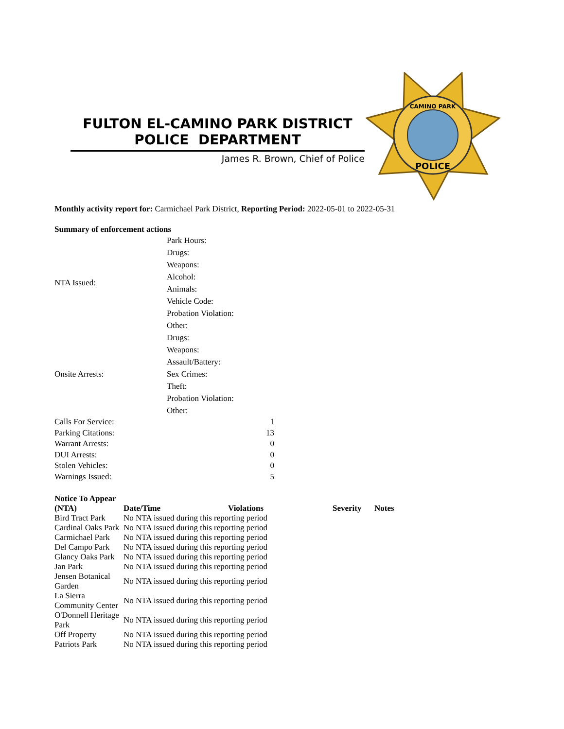FULTON EL-CAMINO PARK DISTRICT
POLICE DEPARTMENT
James R. Brown, Chief of Police
CAMINO PARK
POLICE
Monthly activity report for: Carmichael Park District, Reporting Period: 2022-05-01 to 2022-05-31
Summary of enforcement actions
| NTA Issued: | Park Hours: |
| | Drugs: |
| | Weapons: |
| | Alcohol: |
| | Animals: |
| | Vehicle Code: |
| | Probation Violation: |
| | Other: |
| Onsite Arrests: | Drugs: |
| | Weapons: |
| | Assault/Battery: |
| | Sex Crimes: |
| | Theft: |
| | Probation Violation: |
| | Other: |
| Calls For Service: | 1 |
| Parking Citations: | 13 |
| Warrant Arrests: | 0 |
| DUI Arrests: | 0 |
| Stolen Vehicles: | 0 |
| Warnings Issued: | 5 |
| Notice To Appear (NTA) | Date/Time | Violations | Severity | Notes |
| --- | --- | --- | --- | --- |
| Bird Tract Park | No NTA issued during this reporting period | | | |
| Cardinal Oaks Park | No NTA issued during this reporting period | | | |
| Carmichael Park | No NTA issued during this reporting period | | | |
| Del Campo Park | No NTA issued during this reporting period | | | |
| Glancy Oaks Park | No NTA issued during this reporting period | | | |
| Jan Park | No NTA issued during this reporting period | | | |
| Jensen Botanical Garden | No NTA issued during this reporting period | | | |
| La Sierra Community Center | No NTA issued during this reporting period | | | |
| O'Donnell Heritage Park | No NTA issued during this reporting period | | | |
| Off Property | No NTA issued during this reporting period | | | |
| Patriots Park | No NTA issued during this reporting period | | | |